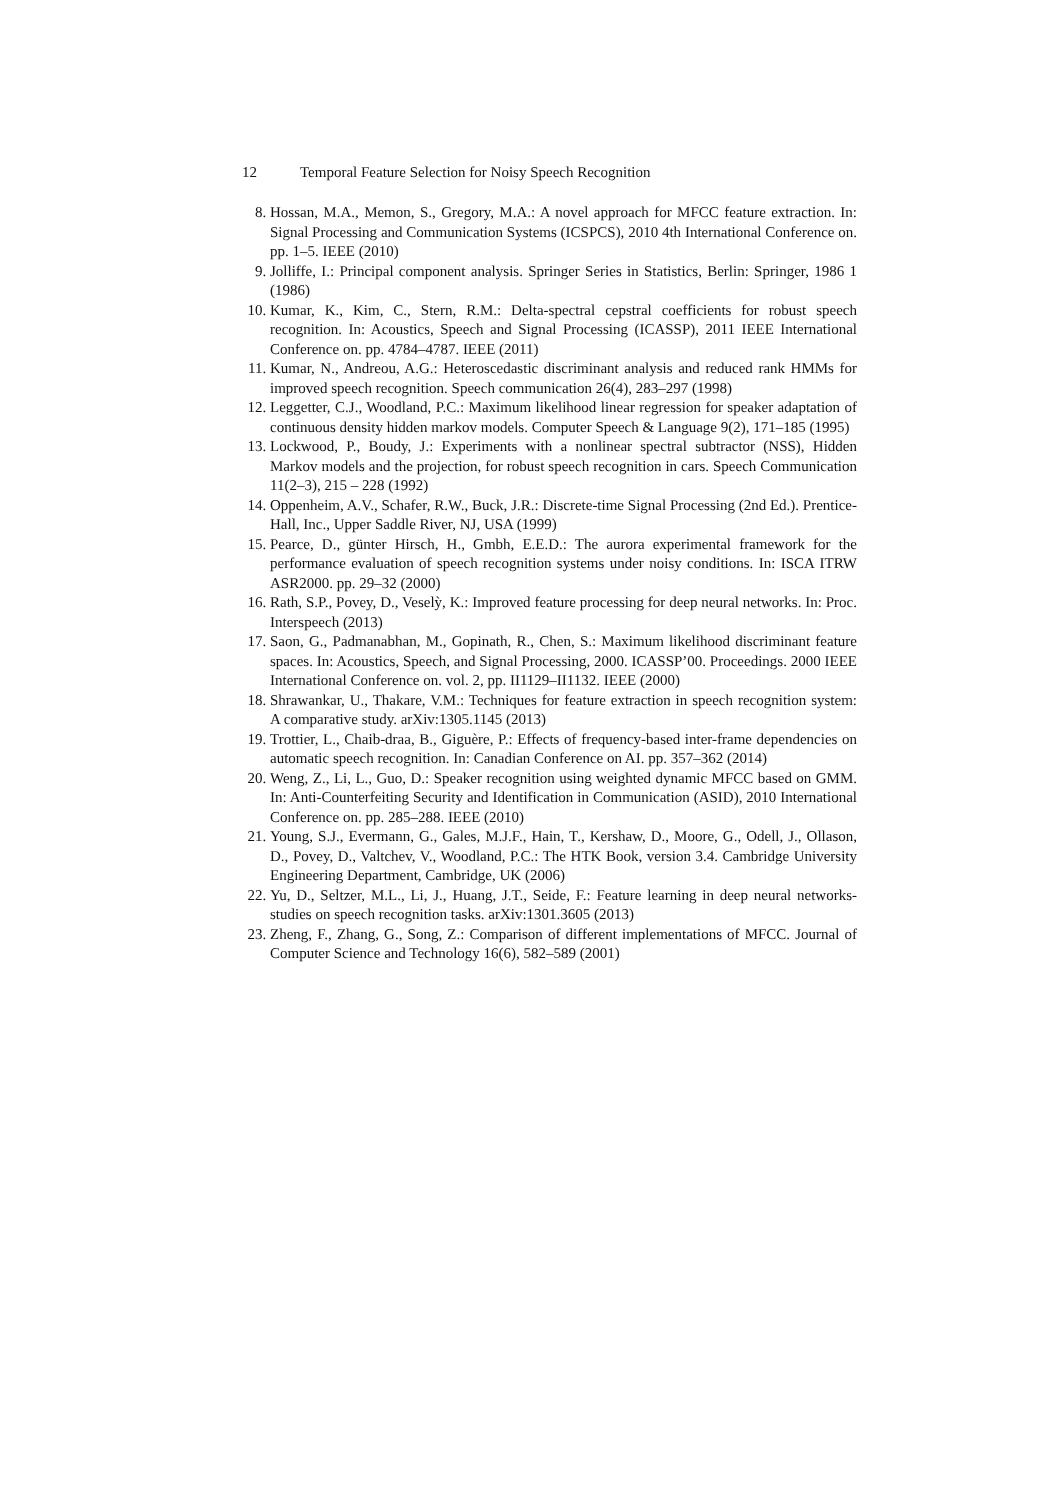12 Temporal Feature Selection for Noisy Speech Recognition
8. Hossan, M.A., Memon, S., Gregory, M.A.: A novel approach for MFCC feature extraction. In: Signal Processing and Communication Systems (ICSPCS), 2010 4th International Conference on. pp. 1–5. IEEE (2010)
9. Jolliffe, I.: Principal component analysis. Springer Series in Statistics, Berlin: Springer, 1986 1 (1986)
10. Kumar, K., Kim, C., Stern, R.M.: Delta-spectral cepstral coefficients for robust speech recognition. In: Acoustics, Speech and Signal Processing (ICASSP), 2011 IEEE International Conference on. pp. 4784–4787. IEEE (2011)
11. Kumar, N., Andreou, A.G.: Heteroscedastic discriminant analysis and reduced rank HMMs for improved speech recognition. Speech communication 26(4), 283–297 (1998)
12. Leggetter, C.J., Woodland, P.C.: Maximum likelihood linear regression for speaker adaptation of continuous density hidden markov models. Computer Speech & Language 9(2), 171–185 (1995)
13. Lockwood, P., Boudy, J.: Experiments with a nonlinear spectral subtractor (NSS), Hidden Markov models and the projection, for robust speech recognition in cars. Speech Communication 11(2–3), 215 – 228 (1992)
14. Oppenheim, A.V., Schafer, R.W., Buck, J.R.: Discrete-time Signal Processing (2nd Ed.). Prentice-Hall, Inc., Upper Saddle River, NJ, USA (1999)
15. Pearce, D., günter Hirsch, H., Gmbh, E.E.D.: The aurora experimental framework for the performance evaluation of speech recognition systems under noisy conditions. In: ISCA ITRW ASR2000. pp. 29–32 (2000)
16. Rath, S.P., Povey, D., Veselỳ, K.: Improved feature processing for deep neural networks. In: Proc. Interspeech (2013)
17. Saon, G., Padmanabhan, M., Gopinath, R., Chen, S.: Maximum likelihood discriminant feature spaces. In: Acoustics, Speech, and Signal Processing, 2000. ICASSP’00. Proceedings. 2000 IEEE International Conference on. vol. 2, pp. II1129–II1132. IEEE (2000)
18. Shrawankar, U., Thakare, V.M.: Techniques for feature extraction in speech recognition system: A comparative study. arXiv:1305.1145 (2013)
19. Trottier, L., Chaib-draa, B., Giguère, P.: Effects of frequency-based inter-frame dependencies on automatic speech recognition. In: Canadian Conference on AI. pp. 357–362 (2014)
20. Weng, Z., Li, L., Guo, D.: Speaker recognition using weighted dynamic MFCC based on GMM. In: Anti-Counterfeiting Security and Identification in Communication (ASID), 2010 International Conference on. pp. 285–288. IEEE (2010)
21. Young, S.J., Evermann, G., Gales, M.J.F., Hain, T., Kershaw, D., Moore, G., Odell, J., Ollason, D., Povey, D., Valtchev, V., Woodland, P.C.: The HTK Book, version 3.4. Cambridge University Engineering Department, Cambridge, UK (2006)
22. Yu, D., Seltzer, M.L., Li, J., Huang, J.T., Seide, F.: Feature learning in deep neural networks-studies on speech recognition tasks. arXiv:1301.3605 (2013)
23. Zheng, F., Zhang, G., Song, Z.: Comparison of different implementations of MFCC. Journal of Computer Science and Technology 16(6), 582–589 (2001)